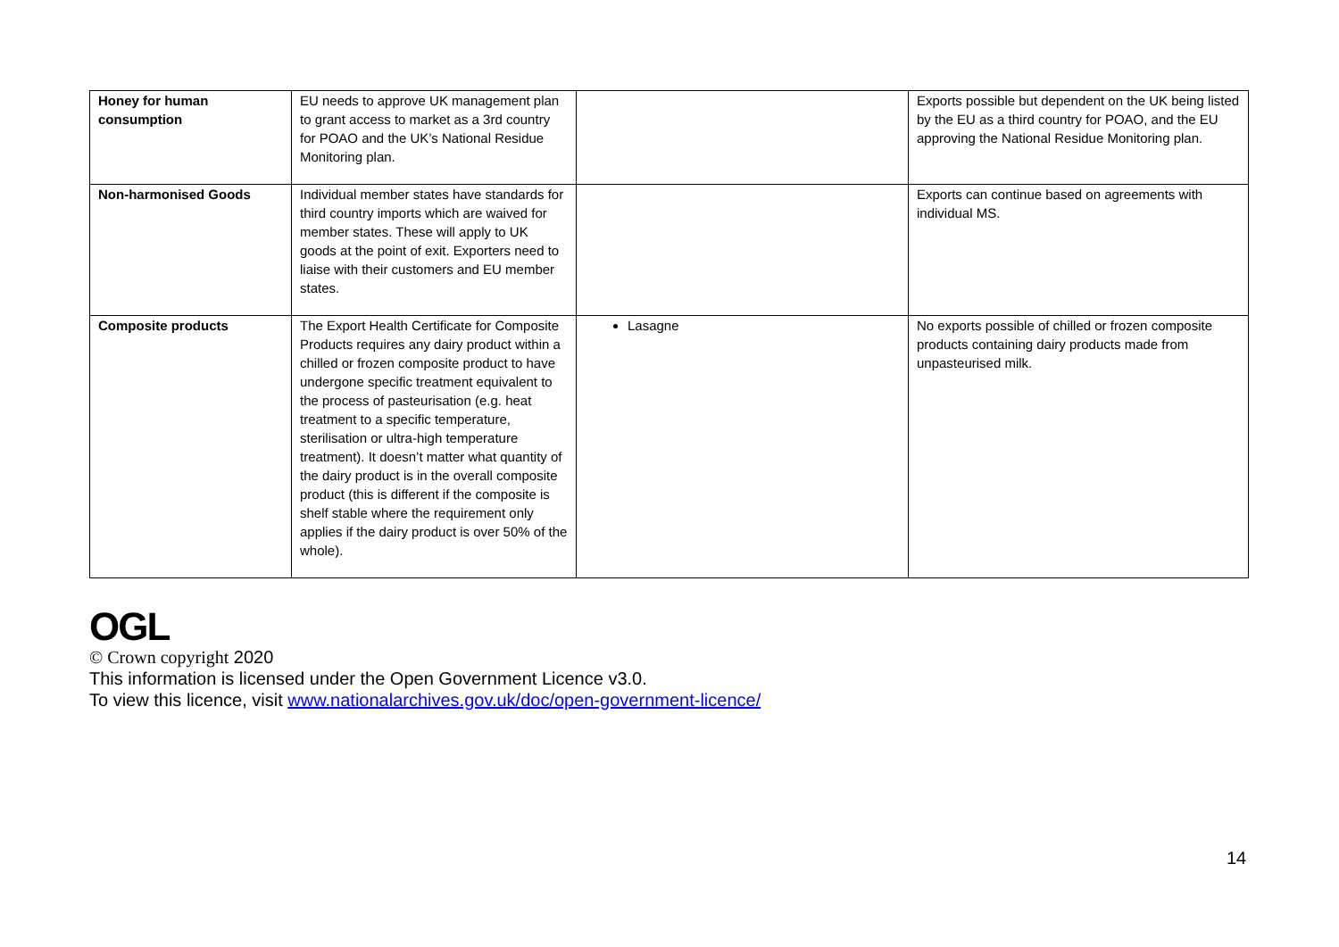| Honey for human consumption | EU needs to approve UK management plan to grant access to market as a 3rd country for POAO and the UK’s National Residue Monitoring plan. | | Exports possible but dependent on the UK being listed by the EU as a third country for POAO, and the EU approving the National Residue Monitoring plan. |
| Non-harmonised Goods | Individual member states have standards for third country imports which are waived for member states. These will apply to UK goods at the point of exit. Exporters need to liaise with their customers and EU member states. | | Exports can continue based on agreements with individual MS. |
| Composite products | The Export Health Certificate for Composite Products requires any dairy product within a chilled or frozen composite product to have undergone specific treatment equivalent to the process of pasteurisation (e.g. heat treatment to a specific temperature, sterilisation or ultra-high temperature treatment). It doesn’t matter what quantity of the dairy product is in the overall composite product (this is different if the composite is shelf stable where the requirement only applies if the dairy product is over 50% of the whole). | Lasagne | No exports possible of chilled or frozen composite products containing dairy products made from unpasteurised milk. |
OGL
© Crown copyright 2020
This information is licensed under the Open Government Licence v3.0.
To view this licence, visit www.nationalarchives.gov.uk/doc/open-government-licence/
14